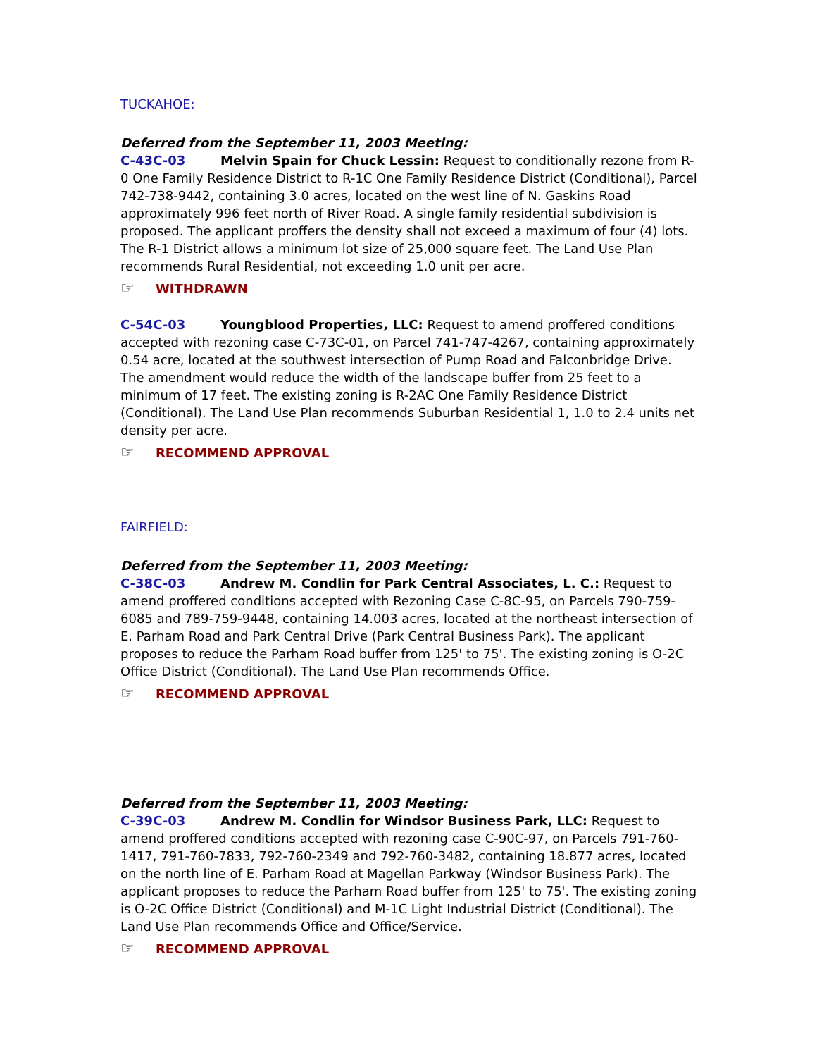TUCKAHOE:
Deferred from the September 11, 2003 Meeting:
C-43C-03 Melvin Spain for Chuck Lessin: Request to conditionally rezone from R-0 One Family Residence District to R-1C One Family Residence District (Conditional), Parcel 742-738-9442, containing 3.0 acres, located on the west line of N. Gaskins Road approximately 996 feet north of River Road. A single family residential subdivision is proposed. The applicant proffers the density shall not exceed a maximum of four (4) lots. The R-1 District allows a minimum lot size of 25,000 square feet. The Land Use Plan recommends Rural Residential, not exceeding 1.0 unit per acre.
☞ WITHDRAWN
C-54C-03 Youngblood Properties, LLC: Request to amend proffered conditions accepted with rezoning case C-73C-01, on Parcel 741-747-4267, containing approximately 0.54 acre, located at the southwest intersection of Pump Road and Falconbridge Drive. The amendment would reduce the width of the landscape buffer from 25 feet to a minimum of 17 feet. The existing zoning is R-2AC One Family Residence District (Conditional). The Land Use Plan recommends Suburban Residential 1, 1.0 to 2.4 units net density per acre.
☞ RECOMMEND APPROVAL
FAIRFIELD:
Deferred from the September 11, 2003 Meeting:
C-38C-03 Andrew M. Condlin for Park Central Associates, L. C.: Request to amend proffered conditions accepted with Rezoning Case C-8C-95, on Parcels 790-759-6085 and 789-759-9448, containing 14.003 acres, located at the northeast intersection of E. Parham Road and Park Central Drive (Park Central Business Park). The applicant proposes to reduce the Parham Road buffer from 125' to 75'. The existing zoning is O-2C Office District (Conditional). The Land Use Plan recommends Office.
☞ RECOMMEND APPROVAL
Deferred from the September 11, 2003 Meeting:
C-39C-03 Andrew M. Condlin for Windsor Business Park, LLC: Request to amend proffered conditions accepted with rezoning case C-90C-97, on Parcels 791-760-1417, 791-760-7833, 792-760-2349 and 792-760-3482, containing 18.877 acres, located on the north line of E. Parham Road at Magellan Parkway (Windsor Business Park). The applicant proposes to reduce the Parham Road buffer from 125' to 75'. The existing zoning is O-2C Office District (Conditional) and M-1C Light Industrial District (Conditional). The Land Use Plan recommends Office and Office/Service.
☞ RECOMMEND APPROVAL